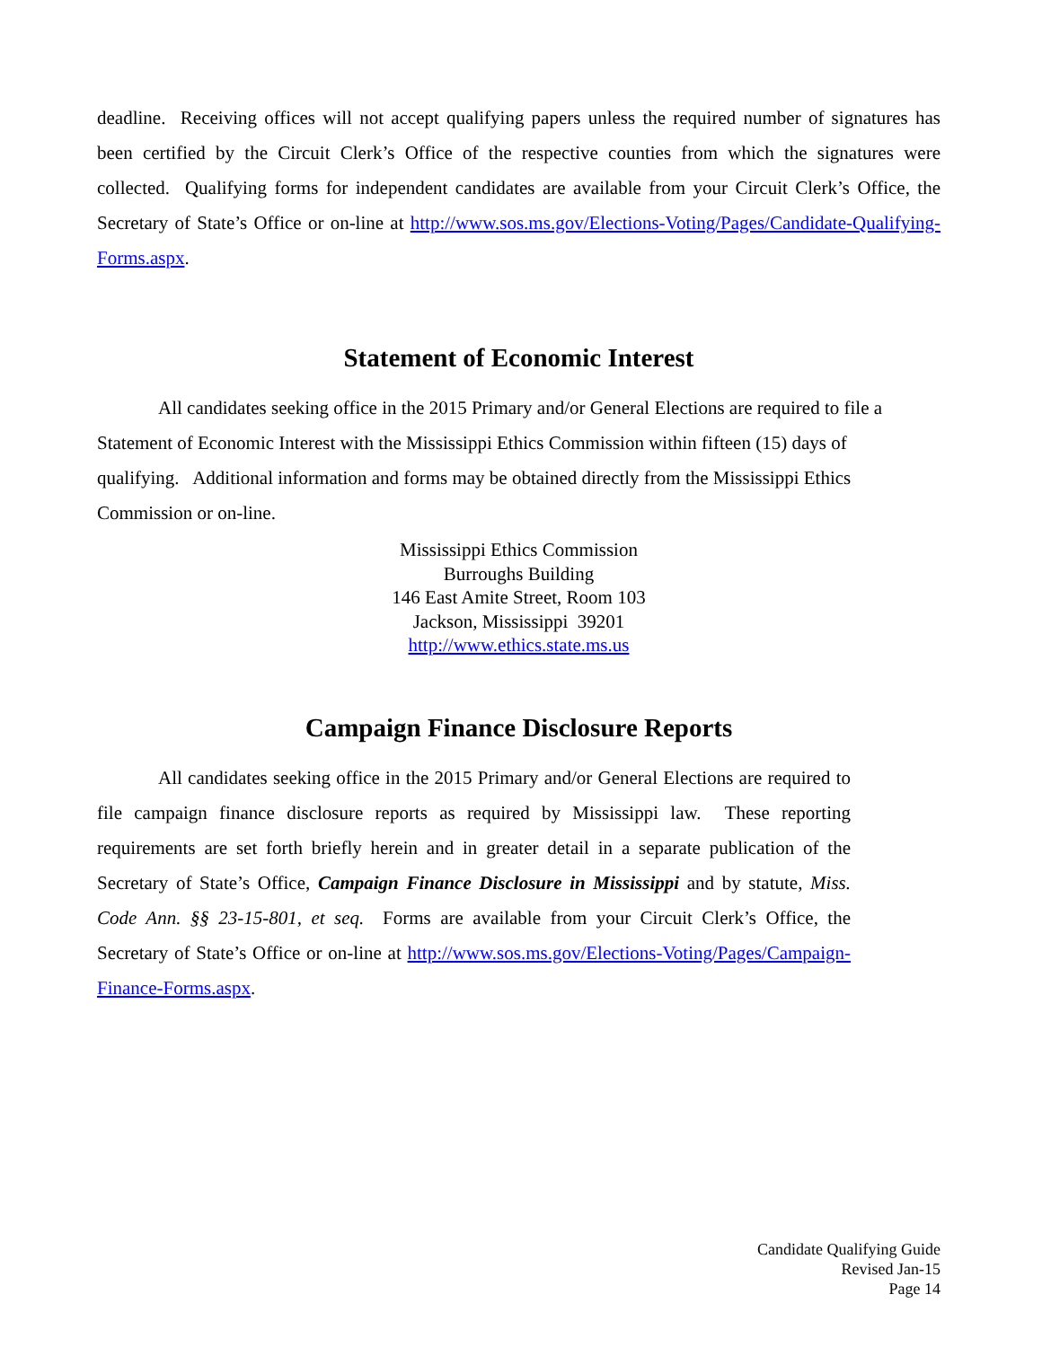deadline. Receiving offices will not accept qualifying papers unless the required number of signatures has been certified by the Circuit Clerk’s Office of the respective counties from which the signatures were collected. Qualifying forms for independent candidates are available from your Circuit Clerk’s Office, the Secretary of State’s Office or on-line at http://www.sos.ms.gov/Elections-Voting/Pages/Candidate-Qualifying-Forms.aspx.
Statement of Economic Interest
All candidates seeking office in the 2015 Primary and/or General Elections are required to file a Statement of Economic Interest with the Mississippi Ethics Commission within fifteen (15) days of qualifying. Additional information and forms may be obtained directly from the Mississippi Ethics Commission or on-line.
Mississippi Ethics Commission
Burroughs Building
146 East Amite Street, Room 103
Jackson, Mississippi 39201
http://www.ethics.state.ms.us
Campaign Finance Disclosure Reports
All candidates seeking office in the 2015 Primary and/or General Elections are required to file campaign finance disclosure reports as required by Mississippi law. These reporting requirements are set forth briefly herein and in greater detail in a separate publication of the Secretary of State’s Office, Campaign Finance Disclosure in Mississippi and by statute, Miss. Code Ann. §§ 23-15-801, et seq. Forms are available from your Circuit Clerk’s Office, the Secretary of State’s Office or on-line at http://www.sos.ms.gov/Elections-Voting/Pages/Campaign-Finance-Forms.aspx.
Candidate Qualifying Guide
Revised Jan-15
Page 14